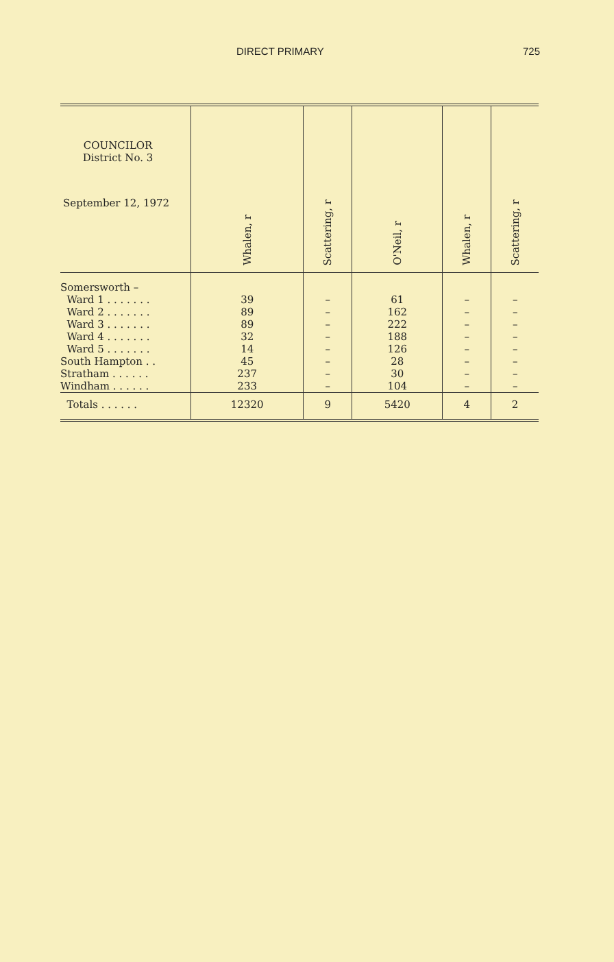DIRECT PRIMARY 725
| COUNCILOR District No. 3 September 12, 1972 | Whalen, r | Scattering, r | O'Neil, r | Whalen, r | Scattering, r |
| --- | --- | --- | --- | --- | --- |
| Somersworth – | | | | | |
| Ward 1 . . . . . . . | 39 | – | 61 | – | – |
| Ward 2 . . . . . . . | 89 | – | 162 | – | – |
| Ward 3 . . . . . . . | 89 | – | 222 | – | – |
| Ward 4 . . . . . . . | 32 | – | 188 | – | – |
| Ward 5 . . . . . . . | 14 | – | 126 | – | – |
| South Hampton . . | 45 | – | 28 | – | – |
| Stratham . . . . . . | 237 | – | 30 | – | – |
| Windham . . . . . . | 233 | – | 104 | – | – |
| Totals . . . . . . | 12320 | 9 | 5420 | 4 | 2 |